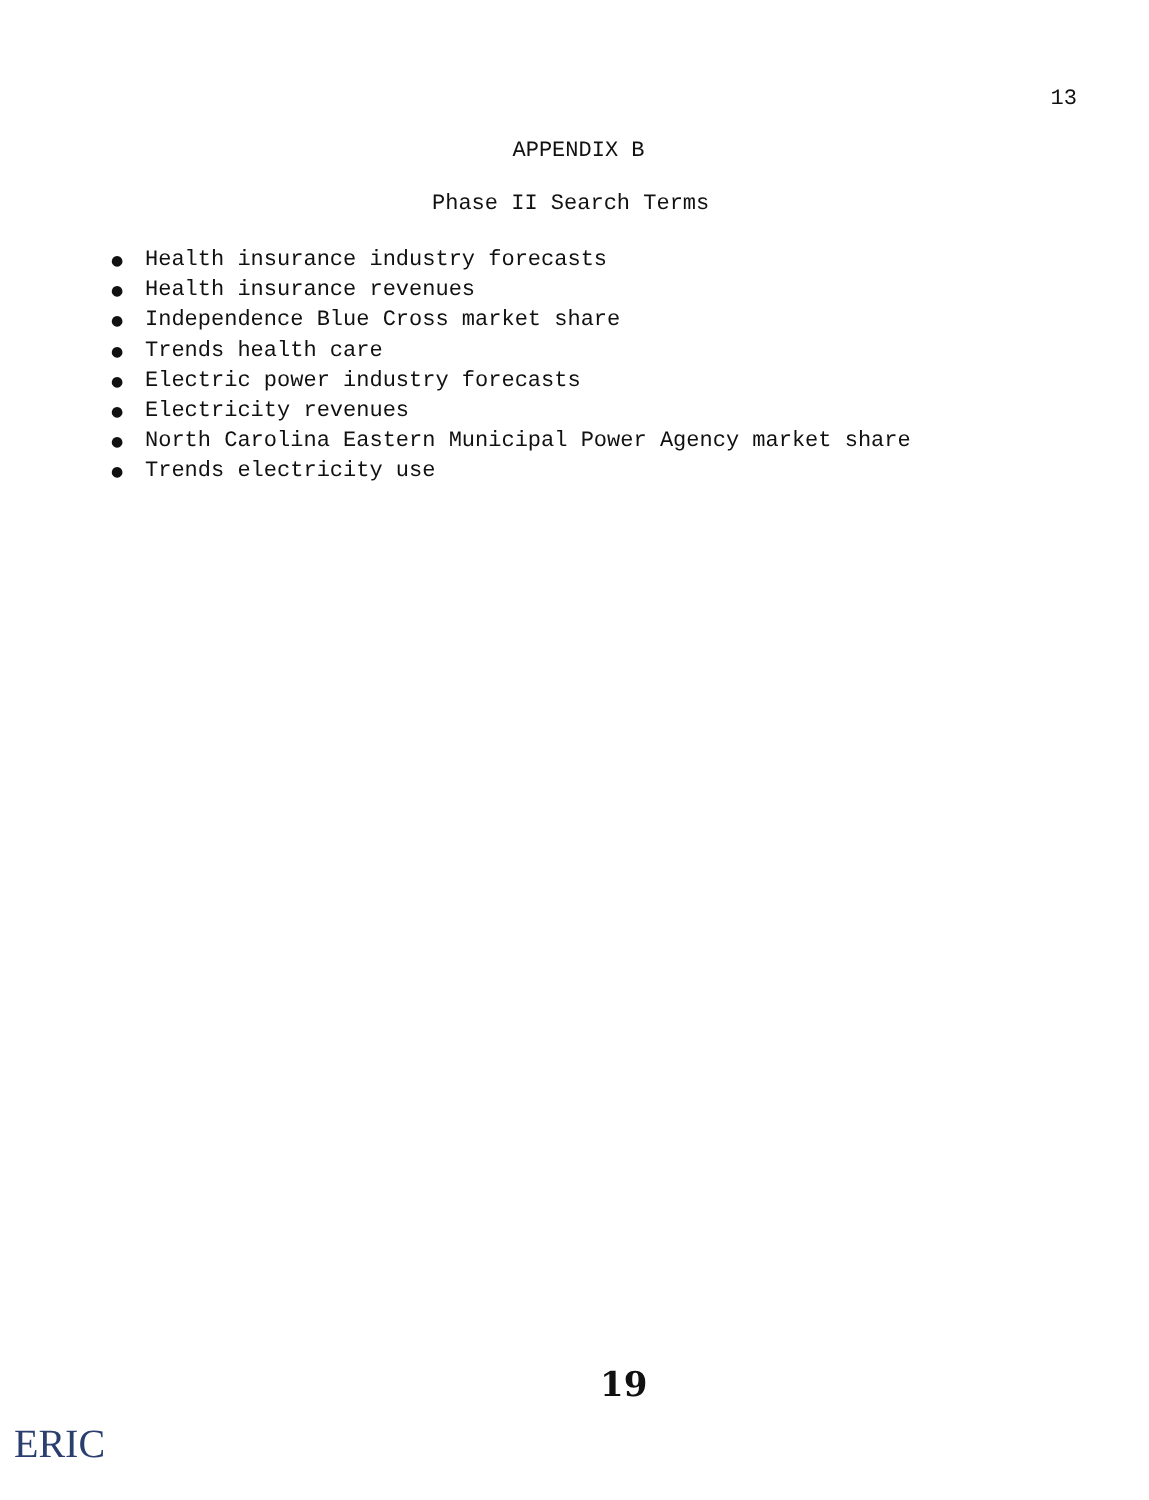13
APPENDIX B
Phase II Search Terms
● Health insurance industry forecasts
● Health insurance revenues
● Independence Blue Cross market share
● Trends health care
● Electric power industry forecasts
● Electricity revenues
● North Carolina Eastern Municipal Power Agency market share
● Trends electricity use
19
ERIC